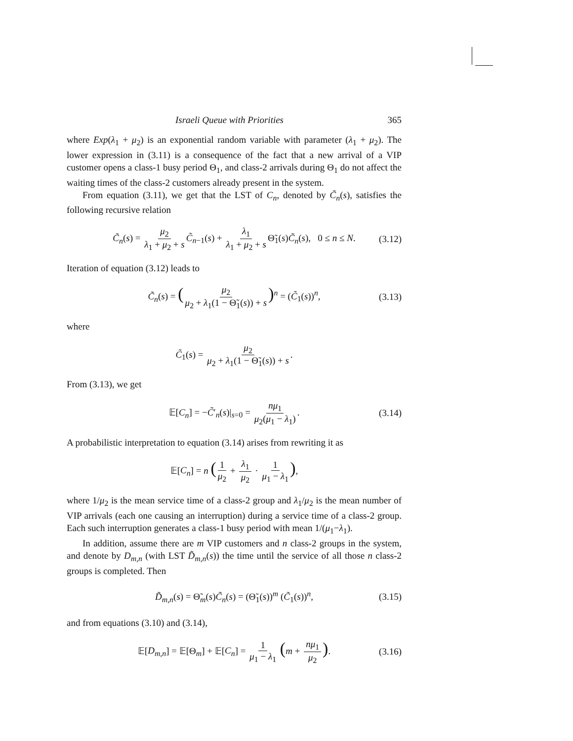Israeli Queue with Priorities 365
where Exp(λ<sub>1</sub> + μ<sub>2</sub>) is an exponential random variable with parameter (λ<sub>1</sub> + μ<sub>2</sub>). The lower expression in (3.11) is a consequence of the fact that a new arrival of a VIP customer opens a class-1 busy period Θ<sub>1</sub>, and class-2 arrivals during Θ<sub>1</sub> do not affect the waiting times of the class-2 customers already present in the system.
From equation (3.11), we get that the LST of C<sub>n</sub>, denoted by C̃<sub>n</sub>(s), satisfies the following recursive relation
C̃<sub>n</sub>(s) = μ<sub>2</sub> λ<sub>1</sub> + μ<sub>2</sub> + s C̃<sub>n−1</sub>(s) + λ<sub>1</sub> λ<sub>1</sub> + μ<sub>2</sub> + s Θ̃<sub>1</sub>(s)C̃<sub>n</sub>(s), 0 ≤ n ≤ N. (3.12)
Iteration of equation (3.12) leads to
C̃<sub>n</sub>(s) = (μ<sub>2</sub> μ<sub>2</sub> + λ<sub>1</sub>(1 − Θ̃<sub>1</sub>(s)) + s)<sup>n</sup> = (C̃<sub>1</sub>(s))<sup>n</sup>, (3.13)
where
C̃<sub>1</sub>(s) = μ<sub>2</sub> μ<sub>2</sub> + λ<sub>1</sub>(1 − Θ̃<sub>1</sub>(s)) + s.
From (3.13), we get
𝔼[C<sub>n</sub>] = −C̃′<sub>n</sub>(s)|<sub>s=0</sub> = nμ<sub>1</sub> μ<sub>2</sub>(μ<sub>1</sub> − λ<sub>1</sub>). (3.14)
A probabilistic interpretation to equation (3.14) arises from rewriting it as
𝔼[C<sub>n</sub>] = n (1 μ<sub>2</sub> + λ<sub>1</sub> μ<sub>2</sub> · 1 μ<sub>1</sub> − λ<sub>1</sub>),
where 1/μ<sub>2</sub> is the mean service time of a class-2 group and λ<sub>1</sub>/μ<sub>2</sub> is the mean number of VIP arrivals (each one causing an interruption) during a service time of a class-2 group. Each such interruption generates a class-1 busy period with mean 1/(μ<sub>1</sub>−λ<sub>1</sub>).
In addition, assume there are m VIP customers and n class-2 groups in the system, and denote by D<sub>m,n</sub> (with LST D̃<sub>m,n</sub>(s)) the time until the service of all those n class-2 groups is completed. Then
D̃<sub>m,n</sub>(s) = Θ̃<sub>m</sub>(s)C̃<sub>n</sub>(s) = (Θ̃<sub>1</sub>(s))<sup>m</sup> (C̃<sub>1</sub>(s))<sup>n</sup>, (3.15)
and from equations (3.10) and (3.14),
𝔼[D<sub>m,n</sub>] = 𝔼[Θ<sub>m</sub>] + 𝔼[C<sub>n</sub>] = 1 μ<sub>1</sub> − λ<sub>1</sub> (m + nμ<sub>1</sub> μ<sub>2</sub>). (3.16)